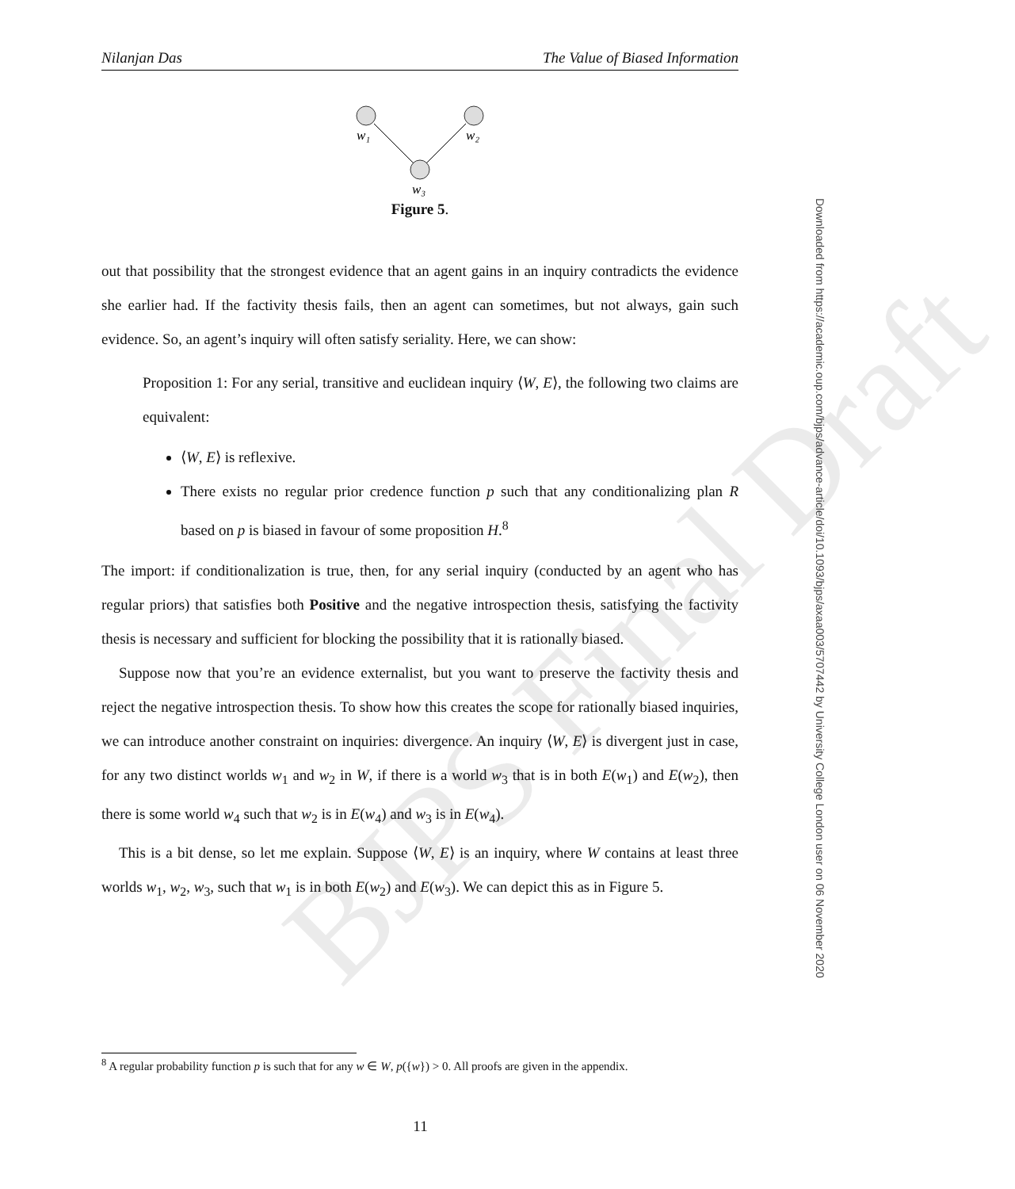BJPS Final Draft
Nilanjan Das The Value of Biased Information
w₁
w₂
w₃
Figure 5.
out that possibility that the strongest evidence that an agent gains in an inquiry contradicts the evidence she earlier had. If the factivity thesis fails, then an agent can sometimes, but not always, gain such evidence. So, an agent’s inquiry will often satisfy seriality. Here, we can show:
Proposition 1: For any serial, transitive and euclidean inquiry ⟨W, E⟩, the following two claims are equivalent:
⟨W, E⟩ is reflexive.
There exists no regular prior credence function p such that any conditionalizing plan R based on p is biased in favour of some proposition H.<sup>8</sup>
The import: if conditionalization is true, then, for any serial inquiry (conducted by an agent who has regular priors) that satisfies both Positive and the negative introspection thesis, satisfying the factivity thesis is necessary and sufficient for blocking the possibility that it is rationally biased.
Suppose now that you’re an evidence externalist, but you want to preserve the factivity thesis and reject the negative introspection thesis. To show how this creates the scope for rationally biased inquiries, we can introduce another constraint on inquiries: divergence. An inquiry ⟨W, E⟩ is divergent just in case, for any two distinct worlds w<sub>1</sub> and w<sub>2</sub> in W, if there is a world w<sub>3</sub> that is in both E(w<sub>1</sub>) and E(w<sub>2</sub>), then there is some world w<sub>4</sub> such that w<sub>2</sub> is in E(w<sub>4</sub>) and w<sub>3</sub> is in E(w<sub>4</sub>).
This is a bit dense, so let me explain. Suppose ⟨W, E⟩ is an inquiry, where W contains at least three worlds w<sub>1</sub>, w<sub>2</sub>, w<sub>3</sub>, such that w<sub>1</sub> is in both E(w<sub>2</sub>) and E(w<sub>3</sub>). We can depict this as in Figure 5.
<sup>8</sup> A regular probability function p is such that for any w ∈ W, p({w}) > 0. All proofs are given in the appendix.
11
Downloaded from https://academic.oup.com/bjps/advance-article/doi/10.1093/bjps/axaa003/5707442 by University College London user on 06 November 2020